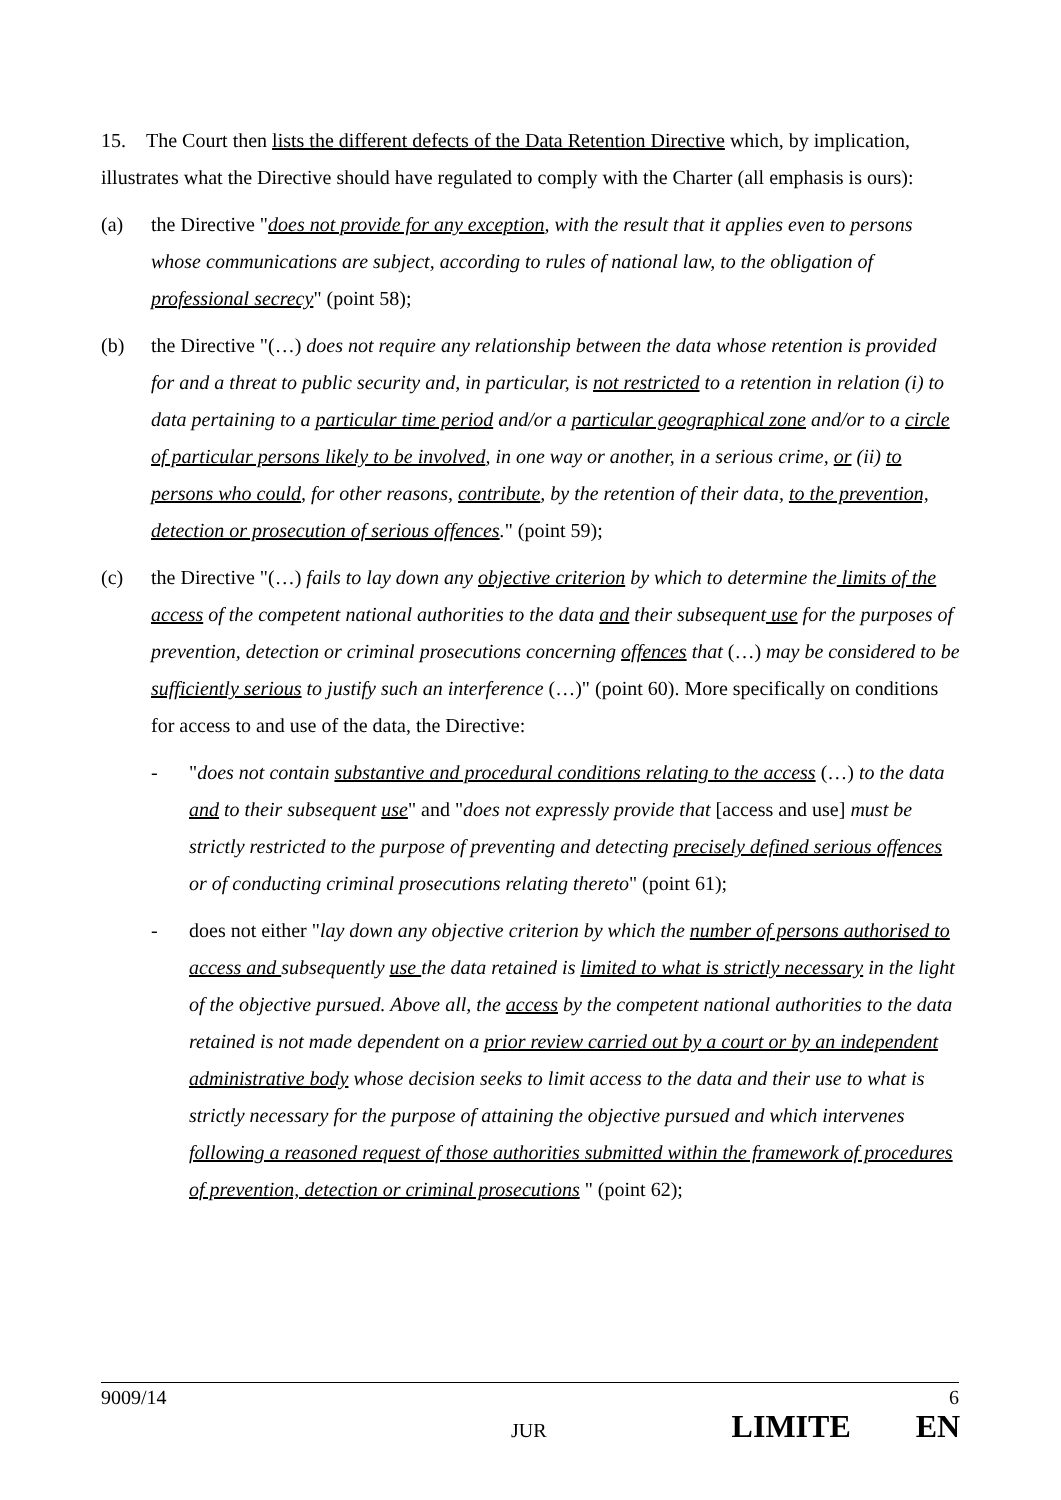15. The Court then lists the different defects of the Data Retention Directive which, by implication, illustrates what the Directive should have regulated to comply with the Charter (all emphasis is ours):
(a) the Directive "does not provide for any exception, with the result that it applies even to persons whose communications are subject, according to rules of national law, to the obligation of professional secrecy" (point 58);
(b) the Directive "(…) does not require any relationship between the data whose retention is provided for and a threat to public security and, in particular, is not restricted to a retention in relation (i) to data pertaining to a particular time period and/or a particular geographical zone and/or to a circle of particular persons likely to be involved, in one way or another, in a serious crime, or (ii) to persons who could, for other reasons, contribute, by the retention of their data, to the prevention, detection or prosecution of serious offences." (point 59);
(c) the Directive "(…) fails to lay down any objective criterion by which to determine the limits of the access of the competent national authorities to the data and their subsequent use for the purposes of prevention, detection or criminal prosecutions concerning offences that (…) may be considered to be sufficiently serious to justify such an interference (…)" (point 60). More specifically on conditions for access to and use of the data, the Directive:
- "does not contain substantive and procedural conditions relating to the access (…) to the data and to their subsequent use" and "does not expressly provide that [access and use] must be strictly restricted to the purpose of preventing and detecting precisely defined serious offences or of conducting criminal prosecutions relating thereto" (point 61);
- does not either "lay down any objective criterion by which the number of persons authorised to access and subsequently use the data retained is limited to what is strictly necessary in the light of the objective pursued. Above all, the access by the competent national authorities to the data retained is not made dependent on a prior review carried out by a court or by an independent administrative body whose decision seeks to limit access to the data and their use to what is strictly necessary for the purpose of attaining the objective pursued and which intervenes following a reasoned request of those authorities submitted within the framework of procedures of prevention, detection or criminal prosecutions " (point 62);
9009/14 6
JUR LIMITE EN